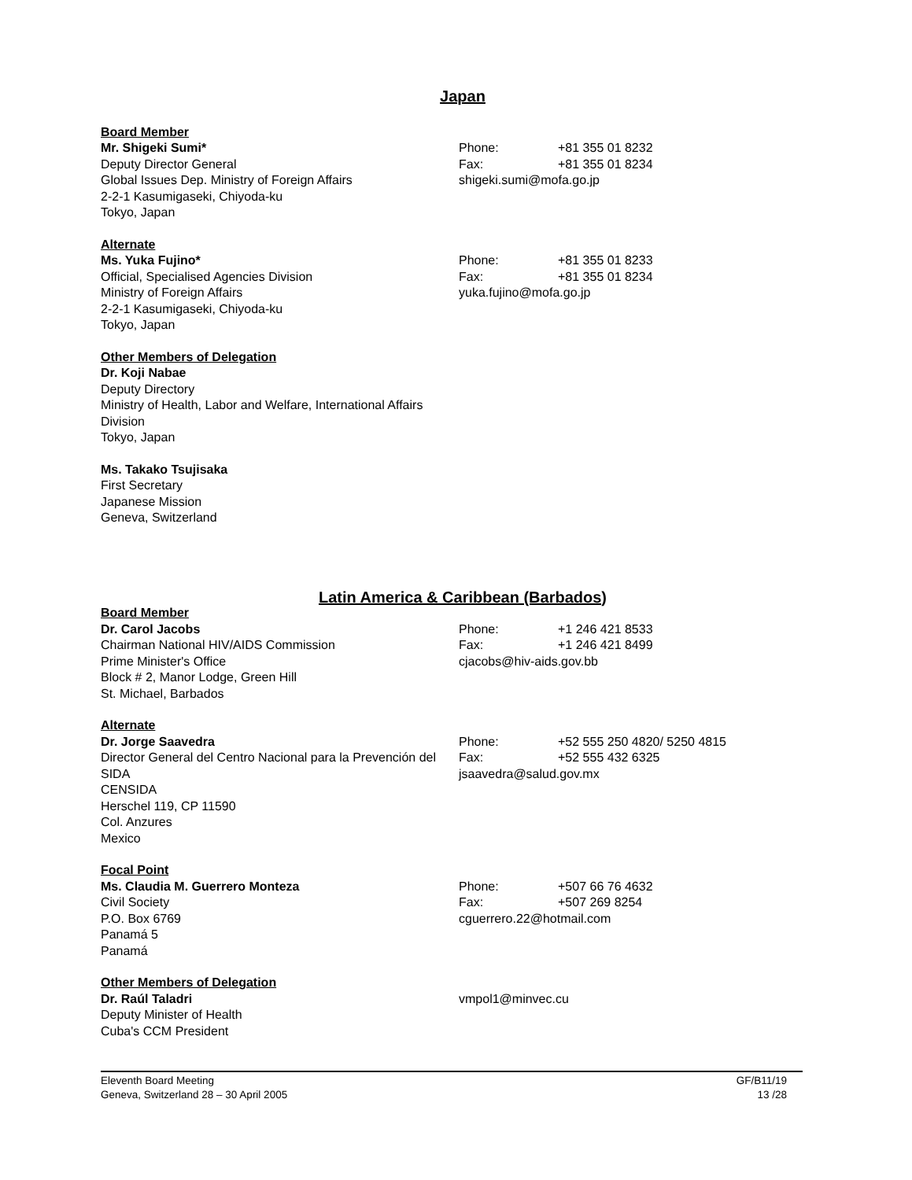Japan
Board Member
Mr. Shigeki Sumi*
Deputy Director General
Global Issues Dep. Ministry of Foreign Affairs
2-2-1 Kasumigaseki, Chiyoda-ku
Tokyo, Japan
Phone: +81 355 01 8232
Fax: +81 355 01 8234
shigeki.sumi@mofa.go.jp
Alternate
Ms. Yuka Fujino*
Official, Specialised Agencies Division
Ministry of Foreign Affairs
2-2-1 Kasumigaseki, Chiyoda-ku
Tokyo, Japan
Phone: +81 355 01 8233
Fax: +81 355 01 8234
yuka.fujino@mofa.go.jp
Other Members of Delegation
Dr. Koji Nabae
Deputy Directory
Ministry of Health, Labor and Welfare, International Affairs Division
Tokyo, Japan
Ms. Takako Tsujisaka
First Secretary
Japanese Mission
Geneva, Switzerland
Latin America & Caribbean (Barbados)
Board Member
Dr. Carol Jacobs
Chairman National HIV/AIDS Commission
Prime Minister's Office
Block # 2, Manor Lodge, Green Hill
St. Michael, Barbados
Phone: +1 246 421 8533
Fax: +1 246 421 8499
cjacobs@hiv-aids.gov.bb
Alternate
Dr. Jorge Saavedra
Director General del Centro Nacional para la Prevención del SIDA
CENSIDA
Herschel 119, CP 11590
Col. Anzures
Mexico
Phone: +52 555 250 4820/ 5250 4815
Fax: +52 555 432 6325
jsaavedra@salud.gov.mx
Focal Point
Ms. Claudia M. Guerrero Monteza
Civil Society
P.O. Box 6769
Panamá 5
Panamá
Phone: +507 66 76 4632
Fax: +507 269 8254
cguerrero.22@hotmail.com
Other Members of Delegation
Dr. Raúl Taladri
Deputy Minister of Health
Cuba's CCM President
vmpol1@minvec.cu
Eleventh Board Meeting
Geneva, Switzerland 28 – 30 April 2005
GF/B11/19
13 /28